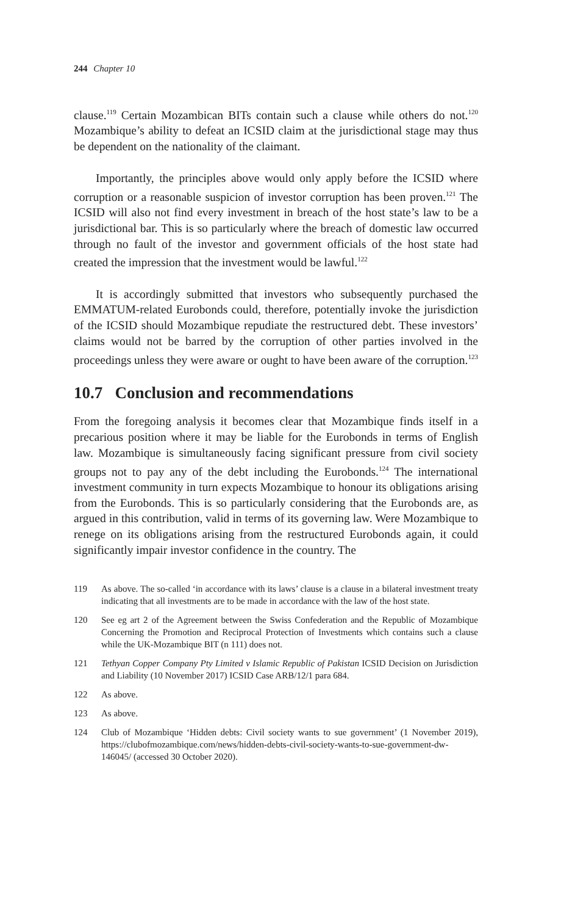244 Chapter 10
clause.<sup>119</sup> Certain Mozambican BITs contain such a clause while others do not.<sup>120</sup> Mozambique’s ability to defeat an ICSID claim at the jurisdictional stage may thus be dependent on the nationality of the claimant.
Importantly, the principles above would only apply before the ICSID where corruption or a reasonable suspicion of investor corruption has been proven.<sup>121</sup> The ICSID will also not find every investment in breach of the host state’s law to be a jurisdictional bar. This is so particularly where the breach of domestic law occurred through no fault of the investor and government officials of the host state had created the impression that the investment would be lawful.<sup>122</sup>
It is accordingly submitted that investors who subsequently purchased the EMMATUM-related Eurobonds could, therefore, potentially invoke the jurisdiction of the ICSID should Mozambique repudiate the restructured debt. These investors’ claims would not be barred by the corruption of other parties involved in the proceedings unless they were aware or ought to have been aware of the corruption.<sup>123</sup>
10.7 Conclusion and recommendations
From the foregoing analysis it becomes clear that Mozambique finds itself in a precarious position where it may be liable for the Eurobonds in terms of English law. Mozambique is simultaneously facing significant pressure from civil society groups not to pay any of the debt including the Eurobonds.<sup>124</sup> The international investment community in turn expects Mozambique to honour its obligations arising from the Eurobonds. This is so particularly considering that the Eurobonds are, as argued in this contribution, valid in terms of its governing law. Were Mozambique to renege on its obligations arising from the restructured Eurobonds again, it could significantly impair investor confidence in the country. The
119 As above. The so-called ‘in accordance with its laws’ clause is a clause in a bilateral investment treaty indicating that all investments are to be made in accordance with the law of the host state.
120 See eg art 2 of the Agreement between the Swiss Confederation and the Republic of Mozambique Concerning the Promotion and Reciprocal Protection of Investments which contains such a clause while the UK-Mozambique BIT (n 111) does not.
121 Tethyan Copper Company Pty Limited v Islamic Republic of Pakistan ICSID Decision on Jurisdiction and Liability (10 November 2017) ICSID Case ARB/12/1 para 684.
122 As above.
123 As above.
124 Club of Mozambique ‘Hidden debts: Civil society wants to sue government’ (1 November 2019), https://clubofmozambique.com/news/hidden-debts-civil-society-wants-to-sue-government-dw-146045/ (accessed 30 October 2020).